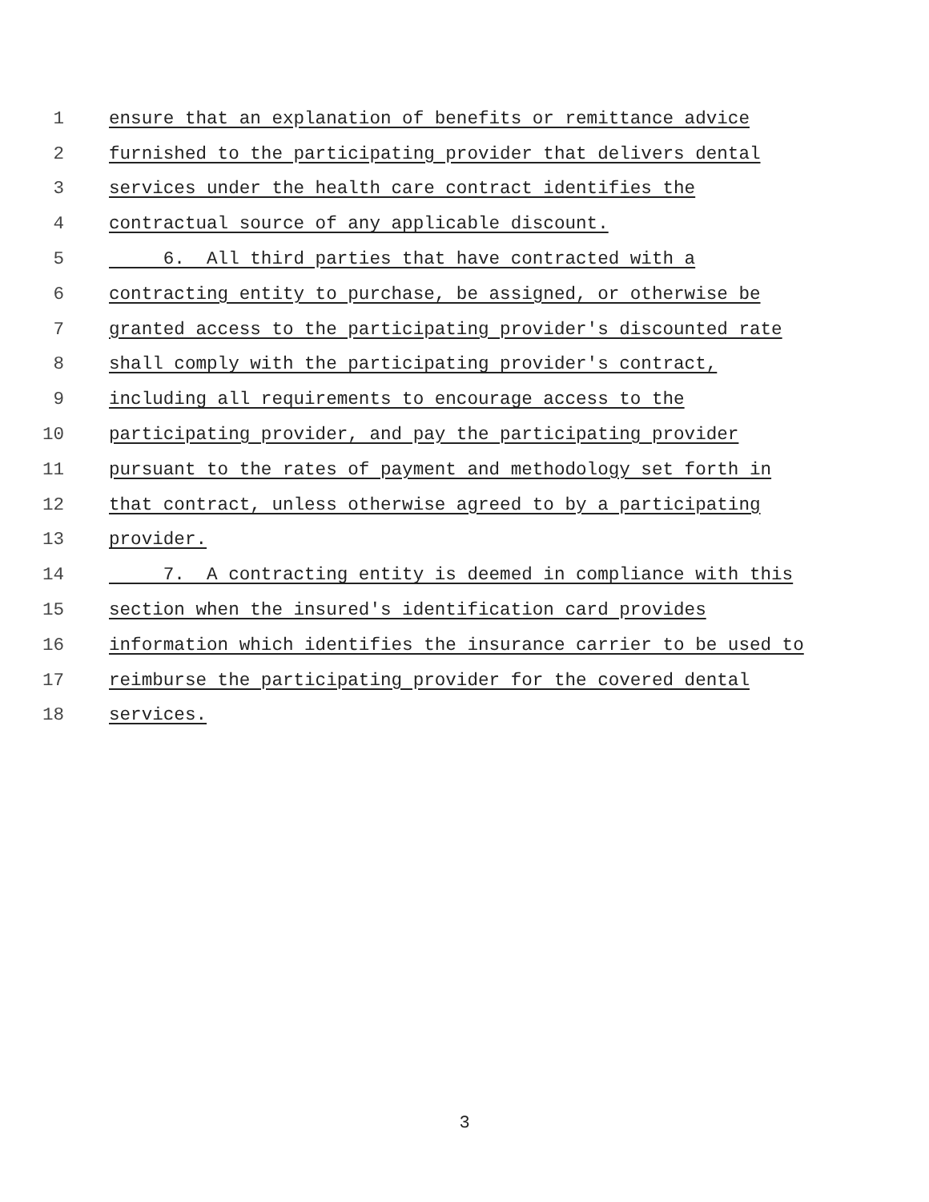1 ensure that an explanation of benefits or remittance advice
2 furnished to the participating provider that delivers dental
3 services under the health care contract identifies the
4 contractual source of any applicable discount.
5 6. All third parties that have contracted with a
6 contracting entity to purchase, be assigned, or otherwise be
7 granted access to the participating provider's discounted rate
8 shall comply with the participating provider's contract,
9 including all requirements to encourage access to the
10 participating provider, and pay the participating provider
11 pursuant to the rates of payment and methodology set forth in
12 that contract, unless otherwise agreed to by a participating
13 provider.
14 7. A contracting entity is deemed in compliance with this
15 section when the insured's identification card provides
16 information which identifies the insurance carrier to be used to
17 reimburse the participating provider for the covered dental
18 services.
3